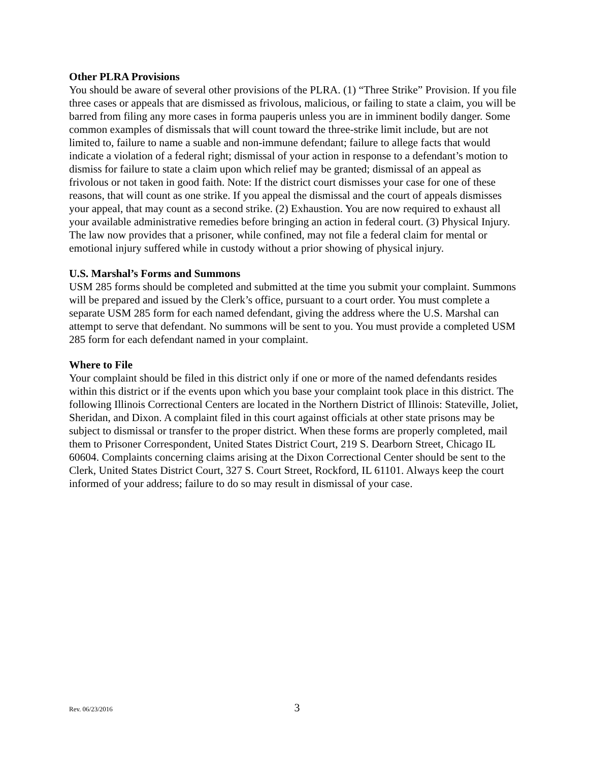Other PLRA Provisions
You should be aware of several other provisions of the PLRA. (1) “Three Strike” Provision. If you file three cases or appeals that are dismissed as frivolous, malicious, or failing to state a claim, you will be barred from filing any more cases in forma pauperis unless you are in imminent bodily danger. Some common examples of dismissals that will count toward the three-strike limit include, but are not limited to, failure to name a suable and non-immune defendant; failure to allege facts that would indicate a violation of a federal right; dismissal of your action in response to a defendant’s motion to dismiss for failure to state a claim upon which relief may be granted; dismissal of an appeal as frivolous or not taken in good faith. Note: If the district court dismisses your case for one of these reasons, that will count as one strike. If you appeal the dismissal and the court of appeals dismisses your appeal, that may count as a second strike. (2) Exhaustion. You are now required to exhaust all your available administrative remedies before bringing an action in federal court. (3) Physical Injury. The law now provides that a prisoner, while confined, may not file a federal claim for mental or emotional injury suffered while in custody without a prior showing of physical injury.
U.S. Marshal’s Forms and Summons
USM 285 forms should be completed and submitted at the time you submit your complaint. Summons will be prepared and issued by the Clerk’s office, pursuant to a court order. You must complete a separate USM 285 form for each named defendant, giving the address where the U.S. Marshal can attempt to serve that defendant. No summons will be sent to you. You must provide a completed USM 285 form for each defendant named in your complaint.
Where to File
Your complaint should be filed in this district only if one or more of the named defendants resides within this district or if the events upon which you base your complaint took place in this district. The following Illinois Correctional Centers are located in the Northern District of Illinois: Stateville, Joliet, Sheridan, and Dixon. A complaint filed in this court against officials at other state prisons may be subject to dismissal or transfer to the proper district. When these forms are properly completed, mail them to Prisoner Correspondent, United States District Court, 219 S. Dearborn Street, Chicago IL 60604. Complaints concerning claims arising at the Dixon Correctional Center should be sent to the Clerk, United States District Court, 327 S. Court Street, Rockford, IL 61101. Always keep the court informed of your address; failure to do so may result in dismissal of your case.
Rev. 06/23/2016 3